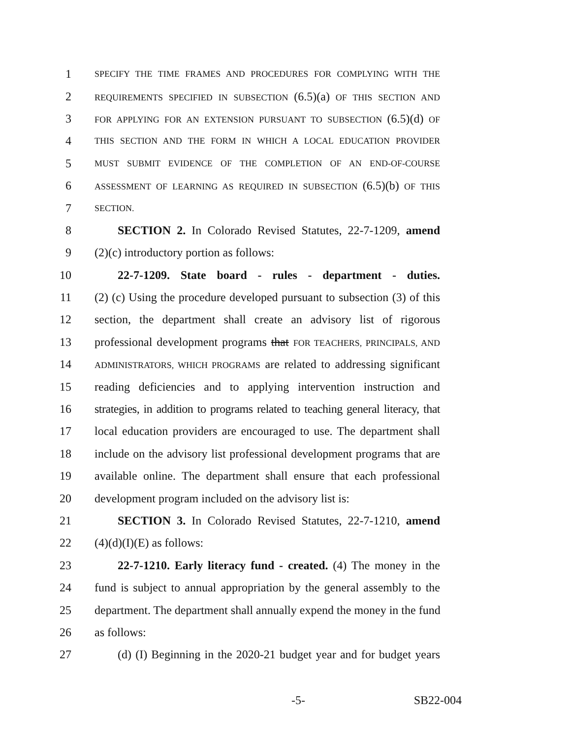1 SPECIFY THE TIME FRAMES AND PROCEDURES FOR COMPLYING WITH THE
2 REQUIREMENTS SPECIFIED IN SUBSECTION (6.5)(a) OF THIS SECTION AND
3 FOR APPLYING FOR AN EXTENSION PURSUANT TO SUBSECTION (6.5)(d) OF
4 THIS SECTION AND THE FORM IN WHICH A LOCAL EDUCATION PROVIDER
5 MUST SUBMIT EVIDENCE OF THE COMPLETION OF AN END-OF-COURSE
6 ASSESSMENT OF LEARNING AS REQUIRED IN SUBSECTION (6.5)(b) OF THIS
7 SECTION.
8 SECTION 2. In Colorado Revised Statutes, 22-7-1209, amend
9 (2)(c) introductory portion as follows:
10 22-7-1209. State board - rules - department - duties.
11 (2) (c) Using the procedure developed pursuant to subsection (3) of this
12 section, the department shall create an advisory list of rigorous
13 professional development programs that FOR TEACHERS, PRINCIPALS, AND
14 ADMINISTRATORS, WHICH PROGRAMS are related to addressing significant
15 reading deficiencies and to applying intervention instruction and
16 strategies, in addition to programs related to teaching general literacy, that
17 local education providers are encouraged to use. The department shall
18 include on the advisory list professional development programs that are
19 available online. The department shall ensure that each professional
20 development program included on the advisory list is:
21 SECTION 3. In Colorado Revised Statutes, 22-7-1210, amend
22 (4)(d)(I)(E) as follows:
23 22-7-1210. Early literacy fund - created. (4) The money in the
24 fund is subject to annual appropriation by the general assembly to the
25 department. The department shall annually expend the money in the fund
26 as follows:
27 (d) (I) Beginning in the 2020-21 budget year and for budget years
-5- SB22-004